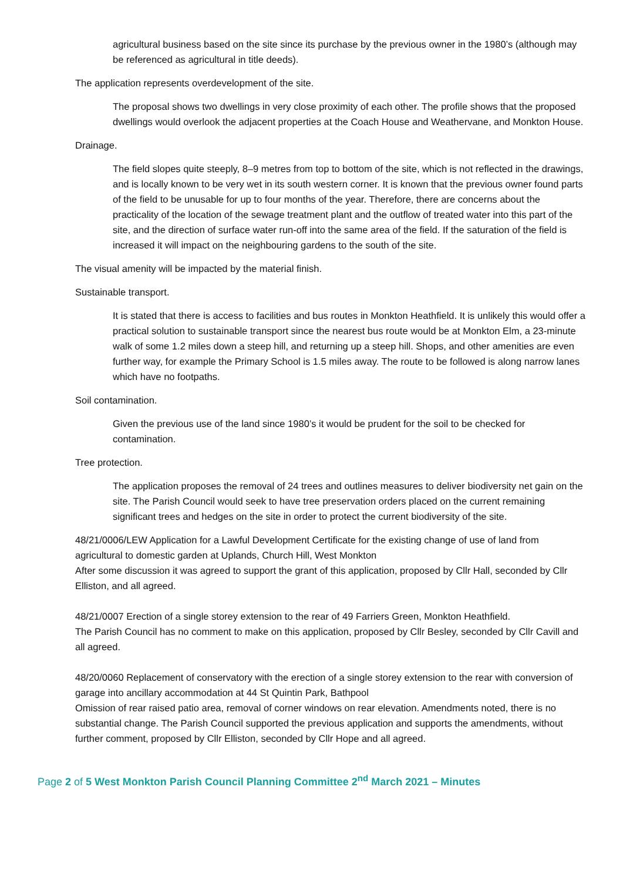agricultural business based on the site since its purchase by the previous owner in the 1980’s (although may be referenced as agricultural in title deeds).
The application represents overdevelopment of the site.
The proposal shows two dwellings in very close proximity of each other. The profile shows that the proposed dwellings would overlook the adjacent properties at the Coach House and Weathervane, and Monkton House.
Drainage.
The field slopes quite steeply, 8–9 metres from top to bottom of the site, which is not reflected in the drawings, and is locally known to be very wet in its south western corner. It is known that the previous owner found parts of the field to be unusable for up to four months of the year. Therefore, there are concerns about the practicality of the location of the sewage treatment plant and the outflow of treated water into this part of the site, and the direction of surface water run-off into the same area of the field. If the saturation of the field is increased it will impact on the neighbouring gardens to the south of the site.
The visual amenity will be impacted by the material finish.
Sustainable transport.
It is stated that there is access to facilities and bus routes in Monkton Heathfield. It is unlikely this would offer a practical solution to sustainable transport since the nearest bus route would be at Monkton Elm, a 23-minute walk of some 1.2 miles down a steep hill, and returning up a steep hill. Shops, and other amenities are even further way, for example the Primary School is 1.5 miles away. The route to be followed is along narrow lanes which have no footpaths.
Soil contamination.
Given the previous use of the land since 1980’s it would be prudent for the soil to be checked for contamination.
Tree protection.
The application proposes the removal of 24 trees and outlines measures to deliver biodiversity net gain on the site. The Parish Council would seek to have tree preservation orders placed on the current remaining significant trees and hedges on the site in order to protect the current biodiversity of the site.
48/21/0006/LEW Application for a Lawful Development Certificate for the existing change of use of land from agricultural to domestic garden at Uplands, Church Hill, West Monkton
After some discussion it was agreed to support the grant of this application, proposed by Cllr Hall, seconded by Cllr Elliston, and all agreed.
48/21/0007 Erection of a single storey extension to the rear of 49 Farriers Green, Monkton Heathfield.
The Parish Council has no comment to make on this application, proposed by Cllr Besley, seconded by Cllr Cavill and all agreed.
48/20/0060 Replacement of conservatory with the erection of a single storey extension to the rear with conversion of garage into ancillary accommodation at 44 St Quintin Park, Bathpool
Omission of rear raised patio area, removal of corner windows on rear elevation. Amendments noted, there is no substantial change. The Parish Council supported the previous application and supports the amendments, without further comment, proposed by Cllr Elliston, seconded by Cllr Hope and all agreed.
Page 2 of 5 West Monkton Parish Council Planning Committee 2<sup>nd</sup> March 2021 – Minutes